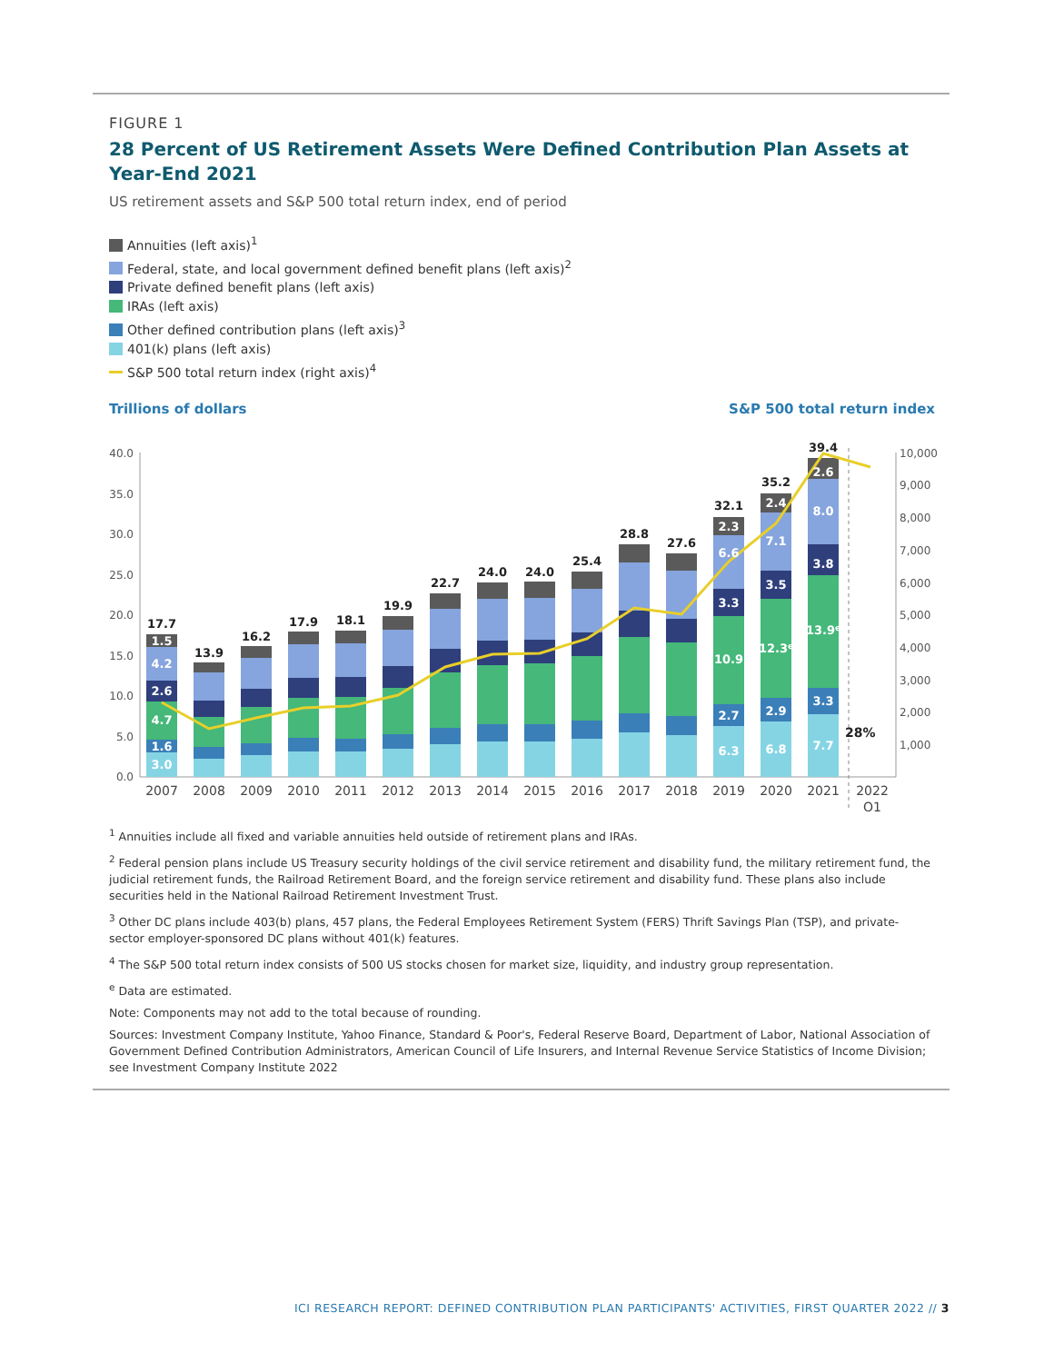FIGURE 1
28 Percent of US Retirement Assets Were Defined Contribution Plan Assets at Year-End 2021
US retirement assets and S&P 500 total return index, end of period
Annuities (left axis)<sup>1</sup>
Federal, state, and local government defined benefit plans (left axis)<sup>2</sup>
Private defined benefit plans (left axis)
IRAs (left axis)
Other defined contribution plans (left axis)<sup>3</sup>
401(k) plans (left axis)
S&P 500 total return index (right axis)<sup>4</sup>
Trillions of dollars S&P 500 total return index
40.0
35.0
30.0
25.0
20.0
15.0
10.0
5.0
0.0
10,000
9,000
8,000
7,000
6,000
5,000
4,000
3,000
2,000
1,000
2007
2008
2009
2010
2011
2012
2013
2014
2015
2016
2017
2018
2019
2020
2021
2022
Q1
17.7
13.9
16.2
17.9
18.1
19.9
22.7
24.0
24.0
25.4
28.8
27.6
32.1
35.2
39.4
28%
3.0
1.6
4.7
2.6
4.2
1.5
7.7
3.3
13.9e
3.8
8.0
2.6
6.8
2.9
12.3e
3.5
7.1
2.4
6.3
2.7
10.9
3.3
6.6
2.3
<sup>1</sup> Annuities include all fixed and variable annuities held outside of retirement plans and IRAs.
<sup>2</sup> Federal pension plans include US Treasury security holdings of the civil service retirement and disability fund, the military retirement fund, the judicial retirement funds, the Railroad Retirement Board, and the foreign service retirement and disability fund. These plans also include securities held in the National Railroad Retirement Investment Trust.
<sup>3</sup> Other DC plans include 403(b) plans, 457 plans, the Federal Employees Retirement System (FERS) Thrift Savings Plan (TSP), and private-sector employer-sponsored DC plans without 401(k) features.
<sup>4</sup> The S&P 500 total return index consists of 500 US stocks chosen for market size, liquidity, and industry group representation.
<sup>e</sup> Data are estimated.
Note: Components may not add to the total because of rounding.
Sources: Investment Company Institute, Yahoo Finance, Standard & Poor's, Federal Reserve Board, Department of Labor, National Association of Government Defined Contribution Administrators, American Council of Life Insurers, and Internal Revenue Service Statistics of Income Division; see Investment Company Institute 2022
ICI RESEARCH REPORT: DEFINED CONTRIBUTION PLAN PARTICIPANTS' ACTIVITIES, FIRST QUARTER 2022 // 3